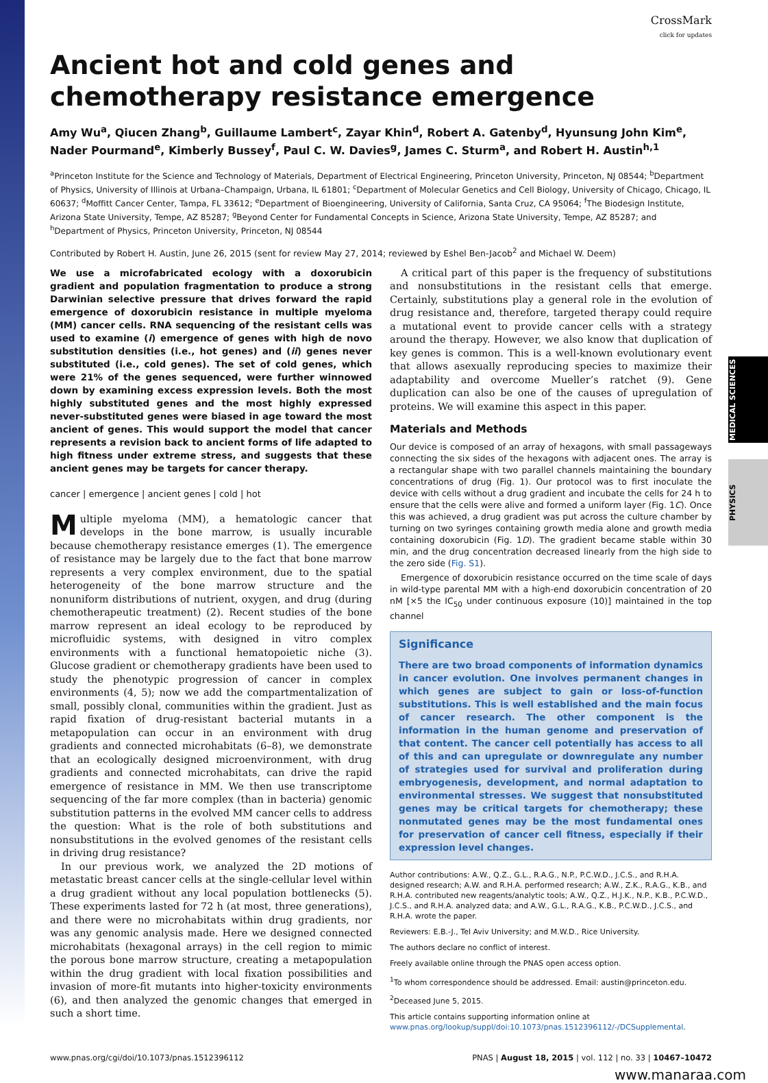MEDICAL SCIENCES
PHYSICS
CrossMark
click for updates
Ancient hot and cold genes and chemotherapy resistance emergence
Amy Wu<sup>a</sup>, Qiucen Zhang<sup>b</sup>, Guillaume Lambert<sup>c</sup>, Zayar Khin<sup>d</sup>, Robert A. Gatenby<sup>d</sup>, Hyunsung John Kim<sup>e</sup>, Nader Pourmand<sup>e</sup>, Kimberly Bussey<sup>f</sup>, Paul C. W. Davies<sup>g</sup>, James C. Sturm<sup>a</sup>, and Robert H. Austin<sup>h,1</sup>
<sup>a</sup> Princeton Institute for the Science and Technology of Materials, Department of Electrical Engineering, Princeton University, Princeton, NJ 08544; <sup>b</sup>Department of Physics, University of Illinois at Urbana–Champaign, Urbana, IL 61801; <sup>c</sup>Department of Molecular Genetics and Cell Biology, University of Chicago, Chicago, IL 60637; <sup>d</sup>Moffitt Cancer Center, Tampa, FL 33612; <sup>e</sup>Department of Bioengineering, University of California, Santa Cruz, CA 95064; <sup>f</sup>The Biodesign Institute, Arizona State University, Tempe, AZ 85287; <sup>g</sup>Beyond Center for Fundamental Concepts in Science, Arizona State University, Tempe, AZ 85287; and <sup>h</sup>Department of Physics, Princeton University, Princeton, NJ 08544
Contributed by Robert H. Austin, June 26, 2015 (sent for review May 27, 2014; reviewed by Eshel Ben-Jacob<sup>2</sup> and Michael W. Deem)
We use a microfabricated ecology with a doxorubicin gradient and population fragmentation to produce a strong Darwinian selective pressure that drives forward the rapid emergence of doxorubicin resistance in multiple myeloma (MM) cancer cells. RNA sequencing of the resistant cells was used to examine (i) emergence of genes with high de novo substitution densities (i.e., hot genes) and (ii) genes never substituted (i.e., cold genes). The set of cold genes, which were 21% of the genes sequenced, were further winnowed down by examining excess expression levels. Both the most highly substituted genes and the most highly expressed never-substituted genes were biased in age toward the most ancient of genes. This would support the model that cancer represents a revision back to ancient forms of life adapted to high fitness under extreme stress, and suggests that these ancient genes may be targets for cancer therapy.
cancer | emergence | ancient genes | cold | hot
Multiple myeloma (MM), a hematologic cancer that develops in the bone marrow, is usually incurable because chemotherapy resistance emerges (1). The emergence of resistance may be largely due to the fact that bone marrow represents a very complex environment, due to the spatial heterogeneity of the bone marrow structure and the nonuniform distributions of nutrient, oxygen, and drug (during chemotherapeutic treatment) (2). Recent studies of the bone marrow represent an ideal ecology to be reproduced by microfluidic systems, with designed in vitro complex environments with a functional hematopoietic niche (3). Glucose gradient or chemotherapy gradients have been used to study the phenotypic progression of cancer in complex environments (4, 5); now we add the compartmentalization of small, possibly clonal, communities within the gradient. Just as rapid fixation of drug-resistant bacterial mutants in a metapopulation can occur in an environment with drug gradients and connected microhabitats (6–8), we demonstrate that an ecologically designed microenvironment, with drug gradients and connected microhabitats, can drive the rapid emergence of resistance in MM. We then use transcriptome sequencing of the far more complex (than in bacteria) genomic substitution patterns in the evolved MM cancer cells to address the question: What is the role of both substitutions and nonsubstitutions in the evolved genomes of the resistant cells in driving drug resistance?
In our previous work, we analyzed the 2D motions of metastatic breast cancer cells at the single-cellular level within a drug gradient without any local population bottlenecks (5). These experiments lasted for 72 h (at most, three generations), and there were no microhabitats within drug gradients, nor was any genomic analysis made. Here we designed connected microhabitats (hexagonal arrays) in the cell region to mimic the porous bone marrow structure, creating a metapopulation within the drug gradient with local fixation possibilities and invasion of more-fit mutants into higher-toxicity environments (6), and then analyzed the genomic changes that emerged in such a short time.
A critical part of this paper is the frequency of substitutions and nonsubstitutions in the resistant cells that emerge. Certainly, substitutions play a general role in the evolution of drug resistance and, therefore, targeted therapy could require a mutational event to provide cancer cells with a strategy around the therapy. However, we also know that duplication of key genes is common. This is a well-known evolutionary event that allows asexually reproducing species to maximize their adaptability and overcome Mueller’s ratchet (9). Gene duplication can also be one of the causes of upregulation of proteins. We will examine this aspect in this paper.
Materials and Methods
Our device is composed of an array of hexagons, with small passageways connecting the six sides of the hexagons with adjacent ones. The array is a rectangular shape with two parallel channels maintaining the boundary concentrations of drug (Fig. 1). Our protocol was to first inoculate the device with cells without a drug gradient and incubate the cells for 24 h to ensure that the cells were alive and formed a uniform layer (Fig. 1C). Once this was achieved, a drug gradient was put across the culture chamber by turning on two syringes containing growth media alone and growth media containing doxorubicin (Fig. 1D). The gradient became stable within 30 min, and the drug concentration decreased linearly from the high side to the zero side (Fig. S1).
Emergence of doxorubicin resistance occurred on the time scale of days in wild-type parental MM with a high-end doxorubicin concentration of 20 nM [×5 the IC<sub>50</sub> under continuous exposure (10)] maintained in the top channel
Significance
There are two broad components of information dynamics in cancer evolution. One involves permanent changes in which genes are subject to gain or loss-of-function substitutions. This is well established and the main focus of cancer research. The other component is the information in the human genome and preservation of that content. The cancer cell potentially has access to all of this and can upregulate or downregulate any number of strategies used for survival and proliferation during embryogenesis, development, and normal adaptation to environmental stresses. We suggest that nonsubstituted genes may be critical targets for chemotherapy; these nonmutated genes may be the most fundamental ones for preservation of cancer cell fitness, especially if their expression level changes.
Author contributions: A.W., Q.Z., G.L., R.A.G., N.P., P.C.W.D., J.C.S., and R.H.A. designed research; A.W. and R.H.A. performed research; A.W., Z.K., R.A.G., K.B., and R.H.A. contributed new reagents/analytic tools; A.W., Q.Z., H.J.K., N.P., K.B., P.C.W.D., J.C.S., and R.H.A. analyzed data; and A.W., G.L., R.A.G., K.B., P.C.W.D., J.C.S., and R.H.A. wrote the paper.
Reviewers: E.B.-J., Tel Aviv University; and M.W.D., Rice University.
The authors declare no conflict of interest.
Freely available online through the PNAS open access option.
<sup>1</sup> To whom correspondence should be addressed. Email: austin@princeton.edu.
<sup>2</sup> Deceased June 5, 2015.
This article contains supporting information online at www.pnas.org/lookup/suppl/doi:10.1073/pnas.1512396112/-/DCSupplemental.
www.pnas.org/cgi/doi/10.1073/pnas.1512396112 PNAS | August 18, 2015 | vol. 112 | no. 33 | 10467–10472
www.manaraa.com